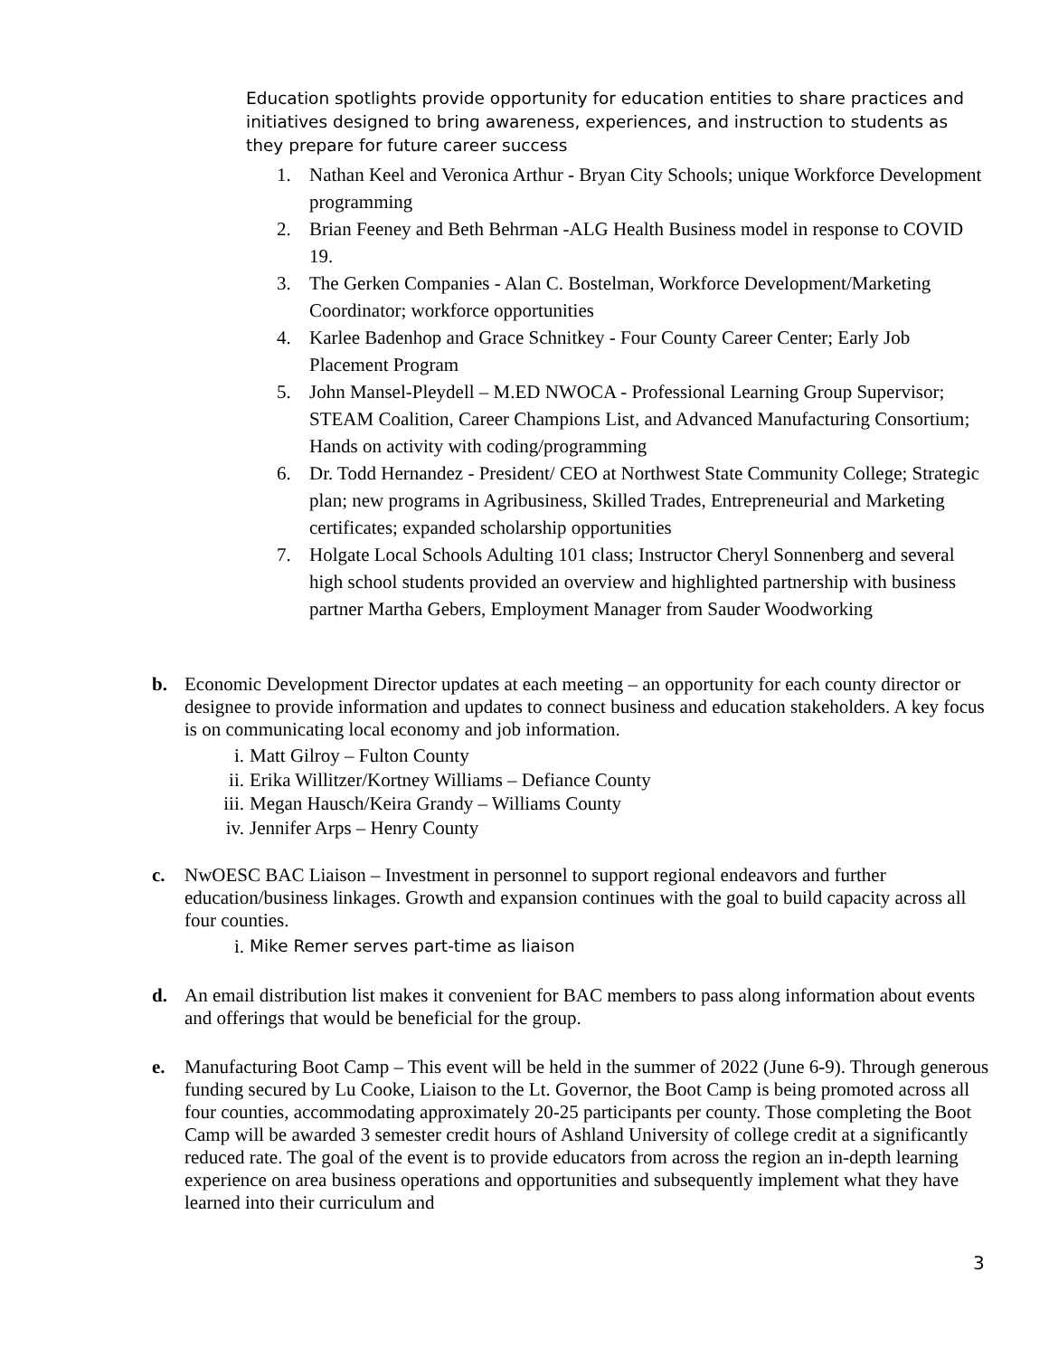Education spotlights provide opportunity for education entities to share practices and initiatives designed to bring awareness, experiences, and instruction to students as they prepare for future career success
1. Nathan Keel and Veronica Arthur - Bryan City Schools; unique Workforce Development programming
2. Brian Feeney and Beth Behrman -ALG Health Business model in response to COVID 19.
3. The Gerken Companies - Alan C. Bostelman, Workforce Development/Marketing Coordinator; workforce opportunities
4. Karlee Badenhop and Grace Schnitkey - Four County Career Center; Early Job Placement Program
5. John Mansel-Pleydell – M.ED NWOCA - Professional Learning Group Supervisor; STEAM Coalition, Career Champions List, and Advanced Manufacturing Consortium; Hands on activity with coding/programming
6. Dr. Todd Hernandez - President/ CEO at Northwest State Community College; Strategic plan; new programs in Agribusiness, Skilled Trades, Entrepreneurial and Marketing certificates; expanded scholarship opportunities
7. Holgate Local Schools Adulting 101 class; Instructor Cheryl Sonnenberg and several high school students provided an overview and highlighted partnership with business partner Martha Gebers, Employment Manager from Sauder Woodworking
b. Economic Development Director updates at each meeting – an opportunity for each county director or designee to provide information and updates to connect business and education stakeholders. A key focus is on communicating local economy and job information.
i. Matt Gilroy – Fulton County
ii. Erika Willitzer/Kortney Williams – Defiance County
iii. Megan Hausch/Keira Grandy – Williams County
iv. Jennifer Arps – Henry County
c. NwOESC BAC Liaison – Investment in personnel to support regional endeavors and further education/business linkages. Growth and expansion continues with the goal to build capacity across all four counties.
i. Mike Remer serves part-time as liaison
d. An email distribution list makes it convenient for BAC members to pass along information about events and offerings that would be beneficial for the group.
e. Manufacturing Boot Camp – This event will be held in the summer of 2022 (June 6-9). Through generous funding secured by Lu Cooke, Liaison to the Lt. Governor, the Boot Camp is being promoted across all four counties, accommodating approximately 20-25 participants per county. Those completing the Boot Camp will be awarded 3 semester credit hours of Ashland University of college credit at a significantly reduced rate. The goal of the event is to provide educators from across the region an in-depth learning experience on area business operations and opportunities and subsequently implement what they have learned into their curriculum and
3